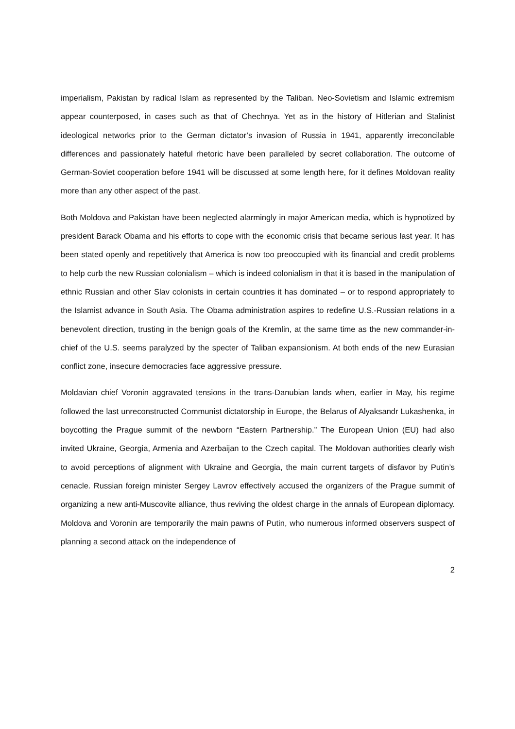imperialism, Pakistan by radical Islam as represented by the Taliban. Neo-Sovietism and Islamic extremism appear counterposed, in cases such as that of Chechnya. Yet as in the history of Hitlerian and Stalinist ideological networks prior to the German dictator’s invasion of Russia in 1941, apparently irreconcilable differences and passionately hateful rhetoric have been paralleled by secret collaboration. The outcome of German-Soviet cooperation before 1941 will be discussed at some length here, for it defines Moldovan reality more than any other aspect of the past.
Both Moldova and Pakistan have been neglected alarmingly in major American media, which is hypnotized by president Barack Obama and his efforts to cope with the economic crisis that became serious last year. It has been stated openly and repetitively that America is now too preoccupied with its financial and credit problems to help curb the new Russian colonialism – which is indeed colonialism in that it is based in the manipulation of ethnic Russian and other Slav colonists in certain countries it has dominated – or to respond appropriately to the Islamist advance in South Asia. The Obama administration aspires to redefine U.S.-Russian relations in a benevolent direction, trusting in the benign goals of the Kremlin, at the same time as the new commander-in-chief of the U.S. seems paralyzed by the specter of Taliban expansionism. At both ends of the new Eurasian conflict zone, insecure democracies face aggressive pressure.
Moldavian chief Voronin aggravated tensions in the trans-Danubian lands when, earlier in May, his regime followed the last unreconstructed Communist dictatorship in Europe, the Belarus of Alyaksandr Lukashenka, in boycotting the Prague summit of the newborn “Eastern Partnership.” The European Union (EU) had also invited Ukraine, Georgia, Armenia and Azerbaijan to the Czech capital. The Moldovan authorities clearly wish to avoid perceptions of alignment with Ukraine and Georgia, the main current targets of disfavor by Putin’s cenacle. Russian foreign minister Sergey Lavrov effectively accused the organizers of the Prague summit of organizing a new anti-Muscovite alliance, thus reviving the oldest charge in the annals of European diplomacy. Moldova and Voronin are temporarily the main pawns of Putin, who numerous informed observers suspect of planning a second attack on the independence of
2